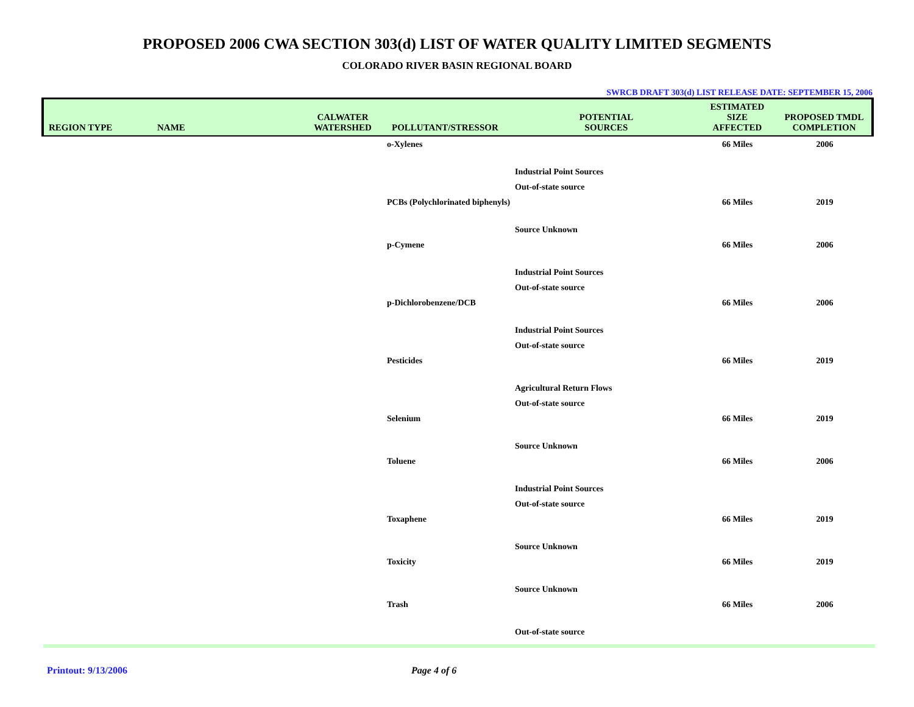PROPOSED 2006 CWA SECTION 303(d) LIST OF WATER QUALITY LIMITED SEGMENTS
COLORADO RIVER BASIN REGIONAL BOARD
SWRCB DRAFT 303(d) LIST RELEASE DATE: SEPTEMBER 15, 2006
| REGION TYPE | NAME | CALWATER WATERSHED | POLLUTANT/STRESSOR | POTENTIAL SOURCES | ESTIMATED SIZE AFFECTED | PROPOSED TMDL COMPLETION |
| --- | --- | --- | --- | --- | --- | --- |
| | | | o-Xylenes | | 66 Miles | 2006 |
| | | | | Industrial Point Sources | | |
| | | | | Out-of-state source | | |
| | | | PCBs (Polychlorinated biphenyls) | | 66 Miles | 2019 |
| | | | | Source Unknown | | |
| | | | p-Cymene | | 66 Miles | 2006 |
| | | | | Industrial Point Sources | | |
| | | | | Out-of-state source | | |
| | | | p-Dichlorobenzene/DCB | | 66 Miles | 2006 |
| | | | | Industrial Point Sources | | |
| | | | | Out-of-state source | | |
| | | | Pesticides | | 66 Miles | 2019 |
| | | | | Agricultural Return Flows | | |
| | | | | Out-of-state source | | |
| | | | Selenium | | 66 Miles | 2019 |
| | | | | Source Unknown | | |
| | | | Toluene | | 66 Miles | 2006 |
| | | | | Industrial Point Sources | | |
| | | | | Out-of-state source | | |
| | | | Toxaphene | | 66 Miles | 2019 |
| | | | | Source Unknown | | |
| | | | Toxicity | | 66 Miles | 2019 |
| | | | | Source Unknown | | |
| | | | Trash | | 66 Miles | 2006 |
| | | | | Out-of-state source | | |
Printout: 9/13/2006 Page 4 of 6